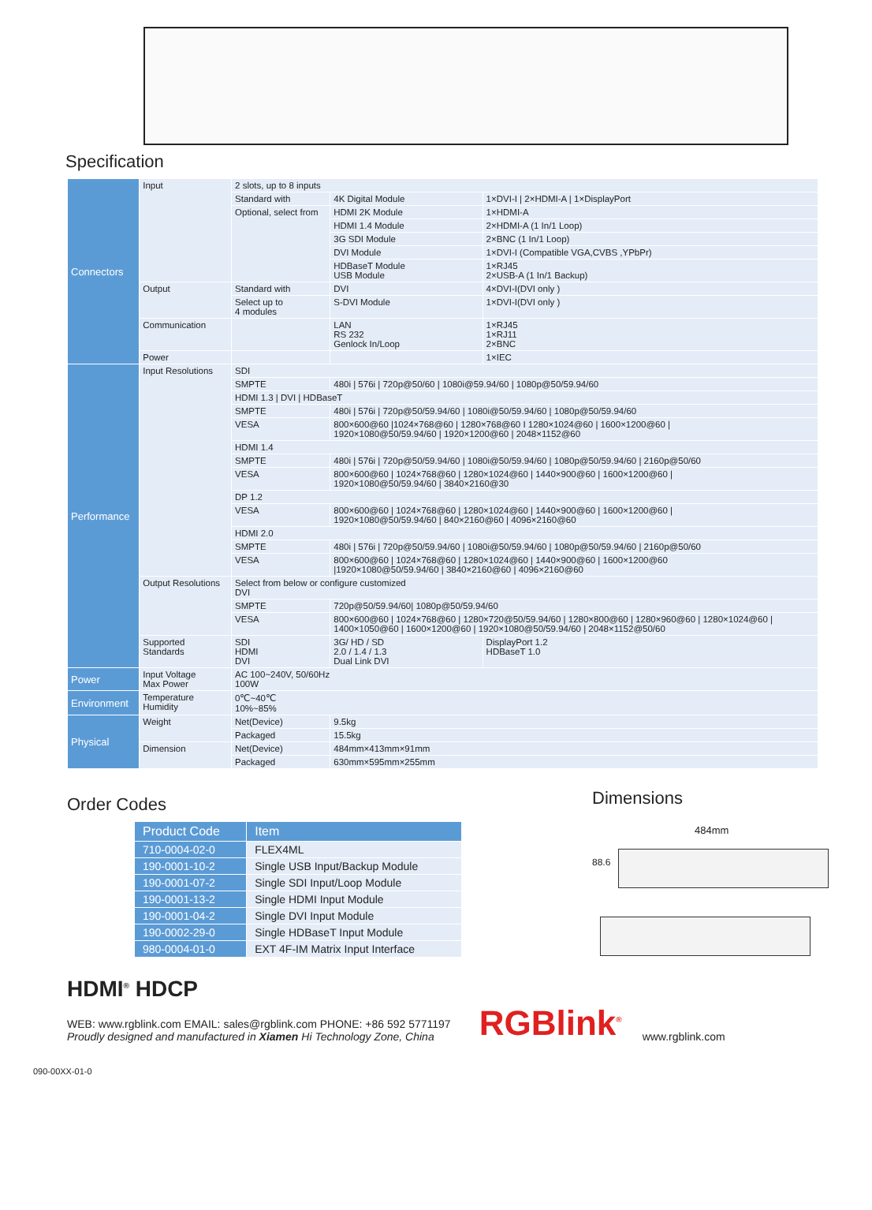Specification
| Connectors | Input | 2 slots, up to 8 inputs | | |
| | | Standard with | 4K Digital Module | 1×DVI-I / 2×HDMI-A / 1×DisplayPort |
| | | Optional, select from | HDMI 2K Module | 1×HDMI-A |
| | | | HDMI 1.4 Module | 2×HDMI-A (1 In/1 Loop) |
| | | | 3G SDI Module | 2×BNC (1 In/1 Loop) |
| | | | DVI Module | 1×DVI-I (Compatible VGA,CVBS ,YPbPr) |
| | | | HDBaseT Module USB Module | 1×RJ45 2×USB-A (1 In/1 Backup) |
| | Output | Standard with | DVI | 4×DVI-I(DVI only ) |
| | | Select up to 4 modules | S-DVI Module | 1×DVI-I(DVI only ) |
| | Communication | | LAN RS 232 Genlock In/Loop | 1×RJ45 1×RJ11 2×BNC |
| | Power | | | 1×IEC |
| Performance | Input Resolutions | SDI | | |
| | | SMPTE | 480i / 576i / 720p@50/60 / 1080i@59.94/60 / 1080p@50/59.94/60 | |
| | | HDMI 1.3 / DVI / HDBaseT | | |
| | | SMPTE | 480i / 576i / 720p@50/59.94/60 / 1080i@50/59.94/60 / 1080p@50/59.94/60 | |
| | | VESA | 800×600@60 /1024×768@60 / 1280×768@60 I 1280×1024@60 / 1600×1200@60 / 1920×1080@50/59.94/60 / 1920×1200@60 / 2048×1152@60 | |
| | | HDMI 1.4 | | |
| | | SMPTE | 480i / 576i / 720p@50/59.94/60 / 1080i@50/59.94/60 / 1080p@50/59.94/60 / 2160p@50/60 | |
| | | VESA | 800×600@60 / 1024×768@60 / 1280×1024@60 / 1440×900@60 / 1600×1200@60 / 1920×1080@50/59.94/60 / 3840×2160@30 | |
| | | DP 1.2 | | |
| | | VESA | 800×600@60 / 1024×768@60 / 1280×1024@60 / 1440×900@60 / 1600×1200@60 / 1920×1080@50/59.94/60 / 840×2160@60 / 4096×2160@60 | |
| | | HDMI 2.0 | | |
| | | SMPTE | 480i / 576i / 720p@50/59.94/60 / 1080i@50/59.94/60 / 1080p@50/59.94/60 / 2160p@50/60 | |
| | | VESA | 800×600@60 / 1024×768@60 / 1280×1024@60 / 1440×900@60 / 1600×1200@60 /1920×1080@50/59.94/60 / 3840×2160@60 / 4096×2160@60 | |
| | Output Resolutions | Select from below or configure customized DVI | | |
| | | SMPTE | 720p@50/59.94/60/ 1080p@50/59.94/60 | |
| | | VESA | 800×600@60 / 1024×768@60 / 1280×720@50/59.94/60 / 1280×800@60 / 1280×960@60 / 1280×1024@60 / 1400×1050@60 / 1600×1200@60 / 1920×1080@50/59.94/60 / 2048×1152@50/60 | |
| | Supported Standards | SDI HDMI DVI | 3G/ HD / SD 2.0 / 1.4 / 1.3 Dual Link DVI | DisplayPort 1.2 HDBaseT 1.0 |
| Power | Input Voltage Max Power | AC 100~240V, 50/60Hz 100W | | |
| Environment | Temperature Humidity | 0℃~40℃ 10%~85% | | |
| Physical | Weight | Net(Device) | 9.5kg | |
| | | Packaged | 15.5kg | |
| | Dimension | Net(Device) | 484mm×413mm×91mm | |
| | | Packaged | 630mm×595mm×255mm | |
Order Codes
| Product Code | Item |
| --- | --- |
| 710-0004-02-0 | FLEX4ML |
| 190-0001-10-2 | Single USB Input/Backup Module |
| 190-0001-07-2 | Single SDI Input/Loop Module |
| 190-0001-13-2 | Single HDMI Input Module |
| 190-0001-04-2 | Single DVI Input Module |
| 190-0002-29-0 | Single HDBaseT Input Module |
| 980-0004-01-0 | EXT 4F-IM Matrix Input Interface |
HDMI<sup>®</sup> HDCP
Dimensions
484mm
88.6
WEB: www.rgblink.com EMAIL: sales@rgblink.com PHONE: +86 592 5771197
Proudly designed and manufactured in Xiamen Hi Technology Zone, China
RGBlink<sup>®</sup>
www.rgblink.com
090-00XX-01-0